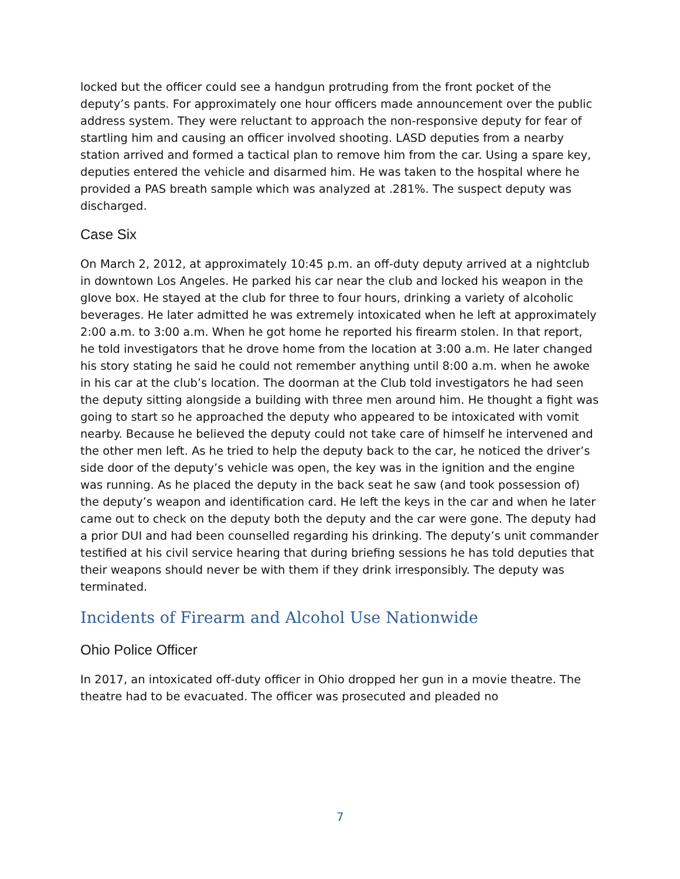locked but the officer could see a handgun protruding from the front pocket of the deputy’s pants. For approximately one hour officers made announcement over the public address system. They were reluctant to approach the non-responsive deputy for fear of startling him and causing an officer involved shooting. LASD deputies from a nearby station arrived and formed a tactical plan to remove him from the car. Using a spare key, deputies entered the vehicle and disarmed him. He was taken to the hospital where he provided a PAS breath sample which was analyzed at .281%. The suspect deputy was discharged.
Case Six
On March 2, 2012, at approximately 10:45 p.m. an off-duty deputy arrived at a nightclub in downtown Los Angeles. He parked his car near the club and locked his weapon in the glove box. He stayed at the club for three to four hours, drinking a variety of alcoholic beverages. He later admitted he was extremely intoxicated when he left at approximately 2:00 a.m. to 3:00 a.m. When he got home he reported his firearm stolen. In that report, he told investigators that he drove home from the location at 3:00 a.m. He later changed his story stating he said he could not remember anything until 8:00 a.m. when he awoke in his car at the club’s location. The doorman at the Club told investigators he had seen the deputy sitting alongside a building with three men around him. He thought a fight was going to start so he approached the deputy who appeared to be intoxicated with vomit nearby. Because he believed the deputy could not take care of himself he intervened and the other men left. As he tried to help the deputy back to the car, he noticed the driver’s side door of the deputy’s vehicle was open, the key was in the ignition and the engine was running. As he placed the deputy in the back seat he saw (and took possession of) the deputy’s weapon and identification card. He left the keys in the car and when he later came out to check on the deputy both the deputy and the car were gone. The deputy had a prior DUI and had been counselled regarding his drinking. The deputy’s unit commander testified at his civil service hearing that during briefing sessions he has told deputies that their weapons should never be with them if they drink irresponsibly. The deputy was terminated.
Incidents of Firearm and Alcohol Use Nationwide
Ohio Police Officer
In 2017, an intoxicated off-duty officer in Ohio dropped her gun in a movie theatre. The theatre had to be evacuated. The officer was prosecuted and pleaded no
7